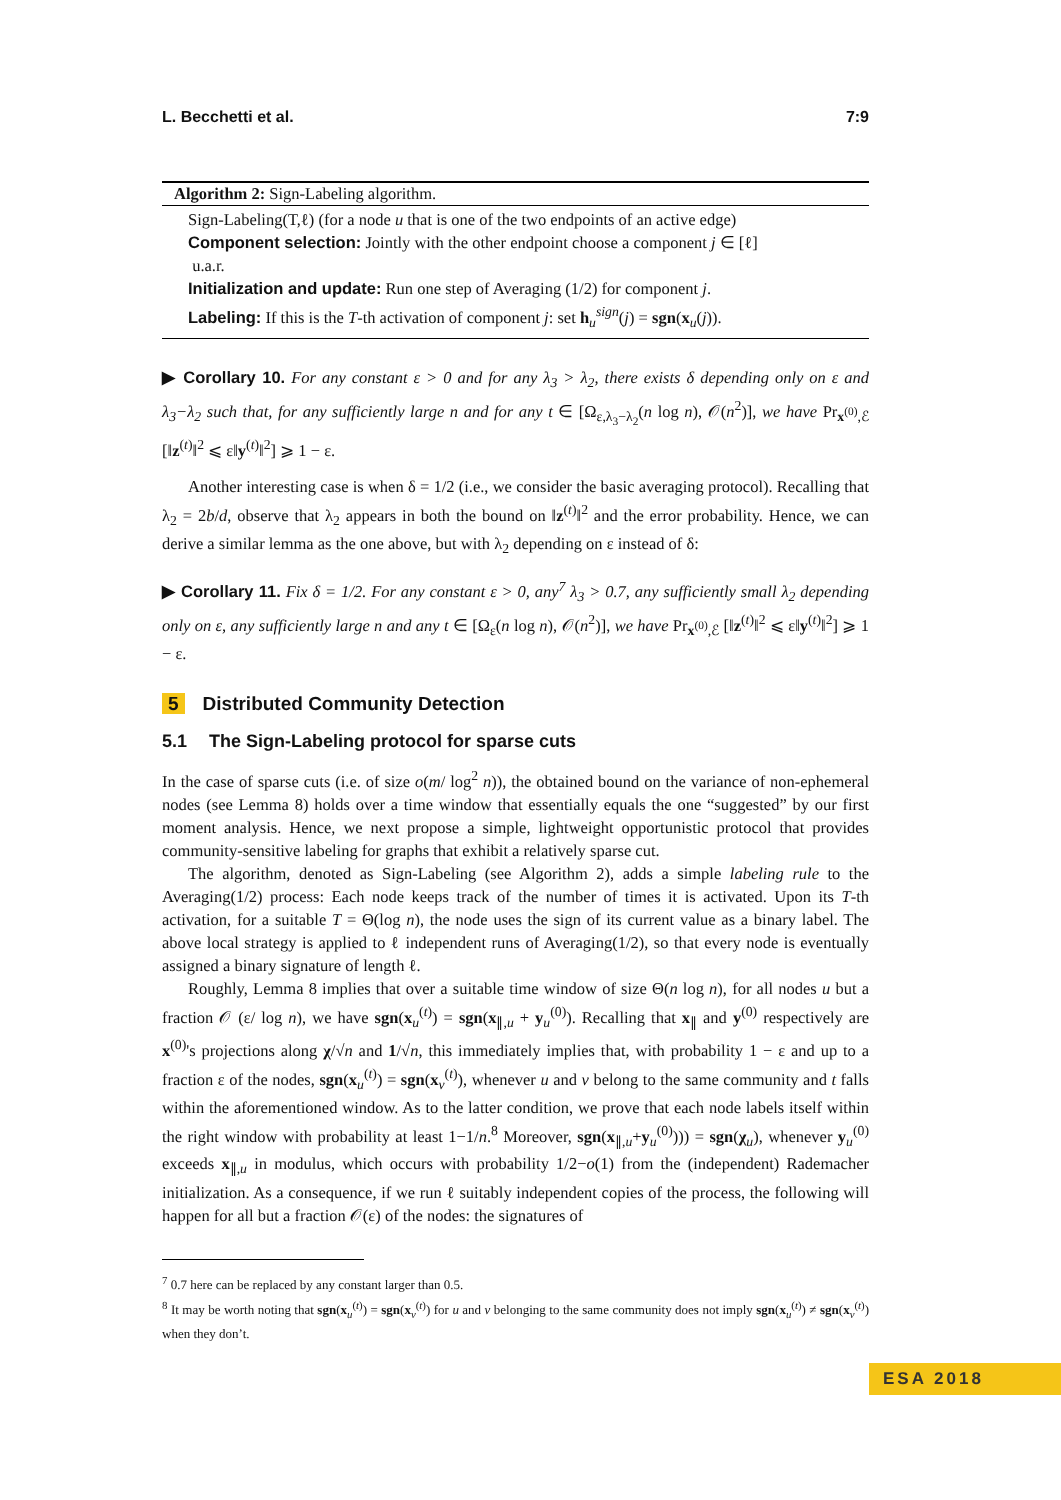L. Becchetti et al. 7:9
Algorithm 2: Sign-Labeling algorithm.
Sign-Labeling(T,ℓ) (for a node u that is one of the two endpoints of an active edge)
Component selection: Jointly with the other endpoint choose a component j ∈ [ℓ]
u.a.r.
Initialization and update: Run one step of Averaging (1/2) for component j.
Labeling: If this is the T-th activation of component j: set h<sub>u</sub><sup>sign</sup>(j) = sgn(x<sub>u</sub>(j)).
▶ Corollary 10. For any constant ε > 0 and for any λ<sub>3</sub> > λ<sub>2</sub>, there exists δ depending only on ε and λ<sub>3</sub>−λ<sub>2</sub> such that, for any sufficiently large n and for any t ∈ [Ω<sub>ε,λ<sub>3</sub>−λ<sub>2</sub></sub>(n log n), 𝒪(n<sup>2</sup>)], we have Pr<sub>x<sup>(0)</sup>,ℰ</sub> [‖z<sup>(t)</sup>‖<sup>2</sup> ⩽ ε‖y<sup>(t)</sup>‖<sup>2</sup>] ⩾ 1 − ε.
Another interesting case is when δ = 1/2 (i.e., we consider the basic averaging protocol). Recalling that λ<sub>2</sub> = 2b/d, observe that λ<sub>2</sub> appears in both the bound on ‖z<sup>(t)</sup>‖<sup>2</sup> and the error probability. Hence, we can derive a similar lemma as the one above, but with λ<sub>2</sub> depending on ε instead of δ:
▶ Corollary 11. Fix δ = 1/2. For any constant ε > 0, any<sup>7</sup> λ<sub>3</sub> > 0.7, any sufficiently small λ<sub>2</sub> depending only on ε, any sufficiently large n and any t ∈ [Ω<sub>ε</sub>(n log n), 𝒪(n<sup>2</sup>)], we have Pr<sub>x<sup>(0)</sup>,ℰ</sub> [‖z<sup>(t)</sup>‖<sup>2</sup> ⩽ ε‖y<sup>(t)</sup>‖<sup>2</sup>] ⩾ 1 − ε.
5 Distributed Community Detection
5.1 The Sign-Labeling protocol for sparse cuts
In the case of sparse cuts (i.e. of size o(m/ log<sup>2</sup> n)), the obtained bound on the variance of non-ephemeral nodes (see Lemma 8) holds over a time window that essentially equals the one “suggested” by our first moment analysis. Hence, we next propose a simple, lightweight opportunistic protocol that provides community-sensitive labeling for graphs that exhibit a relatively sparse cut.
The algorithm, denoted as Sign-Labeling (see Algorithm 2), adds a simple labeling rule to the Averaging(1/2) process: Each node keeps track of the number of times it is activated. Upon its T-th activation, for a suitable T = Θ(log n), the node uses the sign of its current value as a binary label. The above local strategy is applied to ℓ independent runs of Averaging(1/2), so that every node is eventually assigned a binary signature of length ℓ.
Roughly, Lemma 8 implies that over a suitable time window of size Θ(n log n), for all nodes u but a fraction 𝒪 (ε/ log n), we have sgn(x<sub>u</sub><sup>(t)</sup>) = sgn(x<sub>∥,u</sub> + y<sub>u</sub><sup>(0)</sup>). Recalling that x<sub>∥</sub> and y<sup>(0)</sup> respectively are x<sup>(0)</sup>'s projections along χ/√n and 1/√n, this immediately implies that, with probability 1 − ε and up to a fraction ε of the nodes, sgn(x<sub>u</sub><sup>(t)</sup>) = sgn(x<sub>v</sub><sup>(t)</sup>), whenever u and v belong to the same community and t falls within the aforementioned window. As to the latter condition, we prove that each node labels itself within the right window with probability at least 1−1/n.<sup>8</sup> Moreover, sgn(x<sub>∥,u</sub>+y<sub>u</sub><sup>(0)</sup>))) = sgn(χ<sub>u</sub>), whenever y<sub>u</sub><sup>(0)</sup> exceeds x<sub>∥,u</sub> in modulus, which occurs with probability 1/2−o(1) from the (independent) Rademacher initialization. As a consequence, if we run ℓ suitably independent copies of the process, the following will happen for all but a fraction 𝒪(ε) of the nodes: the signatures of
<sup>7</sup> 0.7 here can be replaced by any constant larger than 0.5.
<sup>8</sup> It may be worth noting that sgn(x<sub>u</sub><sup>(t)</sup>) = sgn(x<sub>v</sub><sup>(t)</sup>) for u and v belonging to the same community does not imply sgn(x<sub>u</sub><sup>(t)</sup>) ≠ sgn(x<sub>v</sub><sup>(t)</sup>) when they don’t.
ESA 2018